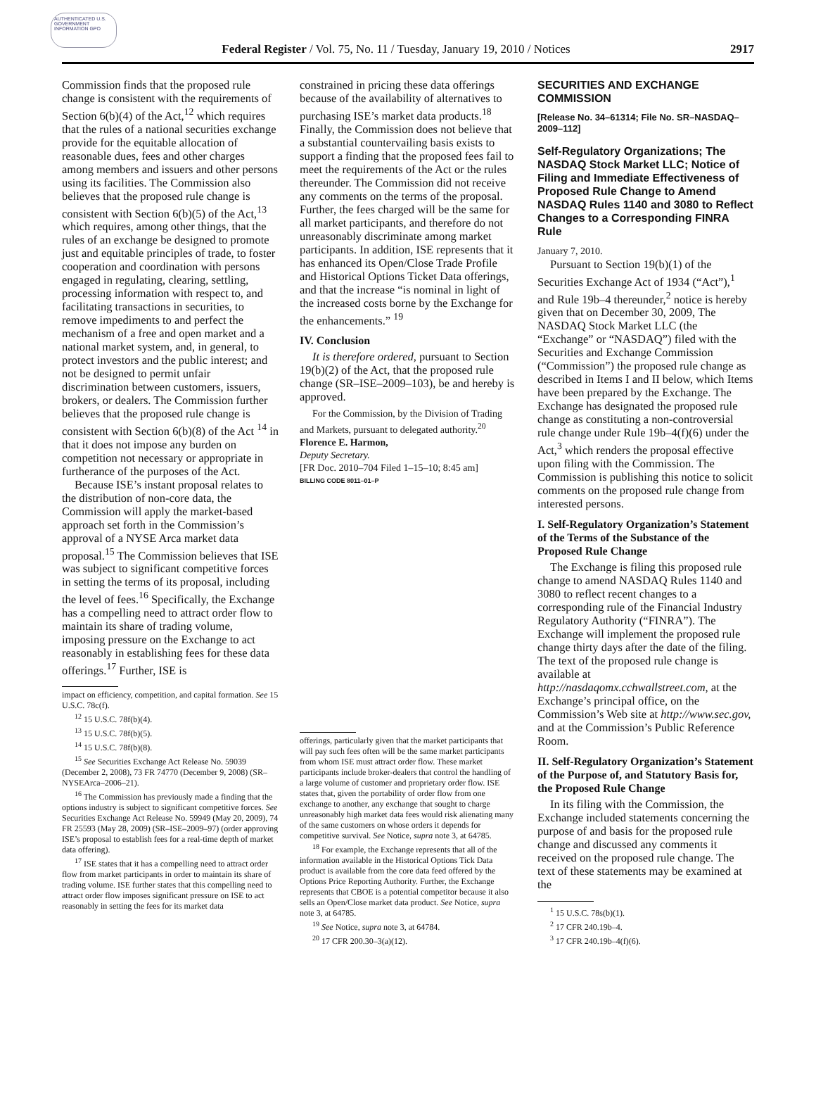AUTHENTICATED U.S. GOVERNMENT INFORMATION GPO
Federal Register / Vol. 75, No. 11 / Tuesday, January 19, 2010 / Notices 2917
Commission finds that the proposed rule change is consistent with the requirements of Section 6(b)(4) of the Act,<sup>12</sup> which requires that the rules of a national securities exchange provide for the equitable allocation of reasonable dues, fees and other charges among members and issuers and other persons using its facilities. The Commission also believes that the proposed rule change is consistent with Section 6(b)(5) of the Act,<sup>13</sup> which requires, among other things, that the rules of an exchange be designed to promote just and equitable principles of trade, to foster cooperation and coordination with persons engaged in regulating, clearing, settling, processing information with respect to, and facilitating transactions in securities, to remove impediments to and perfect the mechanism of a free and open market and a national market system, and, in general, to protect investors and the public interest; and not be designed to permit unfair discrimination between customers, issuers, brokers, or dealers. The Commission further believes that the proposed rule change is consistent with Section 6(b)(8) of the Act <sup>14</sup> in that it does not impose any burden on competition not necessary or appropriate in furtherance of the purposes of the Act.
Because ISE’s instant proposal relates to the distribution of non-core data, the Commission will apply the market-based approach set forth in the Commission’s approval of a NYSE Arca market data proposal.<sup>15</sup> The Commission believes that ISE was subject to significant competitive forces in setting the terms of its proposal, including the level of fees.<sup>16</sup> Specifically, the Exchange has a compelling need to attract order flow to maintain its share of trading volume, imposing pressure on the Exchange to act reasonably in establishing fees for these data offerings.<sup>17</sup> Further, ISE is
impact on efficiency, competition, and capital formation. See 15 U.S.C. 78c(f).
<sup>12</sup> 15 U.S.C. 78f(b)(4).
<sup>13</sup> 15 U.S.C. 78f(b)(5).
<sup>14</sup> 15 U.S.C. 78f(b)(8).
<sup>15</sup> See Securities Exchange Act Release No. 59039 (December 2, 2008), 73 FR 74770 (December 9, 2008) (SR–NYSEArca–2006–21).
<sup>16</sup> The Commission has previously made a finding that the options industry is subject to significant competitive forces. See Securities Exchange Act Release No. 59949 (May 20, 2009), 74 FR 25593 (May 28, 2009) (SR–ISE–2009–97) (order approving ISE’s proposal to establish fees for a real-time depth of market data offering).
<sup>17</sup> ISE states that it has a compelling need to attract order flow from market participants in order to maintain its share of trading volume. ISE further states that this compelling need to attract order flow imposes significant pressure on ISE to act reasonably in setting the fees for its market data
constrained in pricing these data offerings because of the availability of alternatives to purchasing ISE’s market data products.<sup>18</sup> Finally, the Commission does not believe that a substantial countervailing basis exists to support a finding that the proposed fees fail to meet the requirements of the Act or the rules thereunder. The Commission did not receive any comments on the terms of the proposal. Further, the fees charged will be the same for all market participants, and therefore do not unreasonably discriminate among market participants. In addition, ISE represents that it has enhanced its Open/Close Trade Profile and Historical Options Ticket Data offerings, and that the increase “is nominal in light of the increased costs borne by the Exchange for the enhancements.” <sup>19</sup>
IV. Conclusion
It is therefore ordered, pursuant to Section 19(b)(2) of the Act, that the proposed rule change (SR–ISE–2009–103), be and hereby is approved.
For the Commission, by the Division of Trading and Markets, pursuant to delegated authority.<sup>20</sup>
Florence E. Harmon,
Deputy Secretary.
[FR Doc. 2010–704 Filed 1–15–10; 8:45 am]
BILLING CODE 8011–01–P
offerings, particularly given that the market participants that will pay such fees often will be the same market participants from whom ISE must attract order flow. These market participants include broker-dealers that control the handling of a large volume of customer and proprietary order flow. ISE states that, given the portability of order flow from one exchange to another, any exchange that sought to charge unreasonably high market data fees would risk alienating many of the same customers on whose orders it depends for competitive survival. See Notice, supra note 3, at 64785.
<sup>18</sup> For example, the Exchange represents that all of the information available in the Historical Options Tick Data product is available from the core data feed offered by the Options Price Reporting Authority. Further, the Exchange represents that CBOE is a potential competitor because it also sells an Open/Close market data product. See Notice, supra note 3, at 64785.
<sup>19</sup> See Notice, supra note 3, at 64784.
<sup>20</sup> 17 CFR 200.30–3(a)(12).
SECURITIES AND EXCHANGE COMMISSION
[Release No. 34–61314; File No. SR–NASDAQ–2009–112]
Self-Regulatory Organizations; The NASDAQ Stock Market LLC; Notice of Filing and Immediate Effectiveness of Proposed Rule Change to Amend NASDAQ Rules 1140 and 3080 to Reflect Changes to a Corresponding FINRA Rule
January 7, 2010.
Pursuant to Section 19(b)(1) of the Securities Exchange Act of 1934 (“Act”),<sup>1</sup> and Rule 19b–4 thereunder,<sup>2</sup> notice is hereby given that on December 30, 2009, The NASDAQ Stock Market LLC (the “Exchange” or “NASDAQ”) filed with the Securities and Exchange Commission (“Commission”) the proposed rule change as described in Items I and II below, which Items have been prepared by the Exchange. The Exchange has designated the proposed rule change as constituting a non-controversial rule change under Rule 19b–4(f)(6) under the Act,<sup>3</sup> which renders the proposal effective upon filing with the Commission. The Commission is publishing this notice to solicit comments on the proposed rule change from interested persons.
I. Self-Regulatory Organization’s Statement of the Terms of the Substance of the Proposed Rule Change
The Exchange is filing this proposed rule change to amend NASDAQ Rules 1140 and 3080 to reflect recent changes to a corresponding rule of the Financial Industry Regulatory Authority (“FINRA”). The Exchange will implement the proposed rule change thirty days after the date of the filing. The text of the proposed rule change is available at http://nasdaqomx.cchwallstreet.com, at the Exchange’s principal office, on the Commission’s Web site at http://www.sec.gov, and at the Commission’s Public Reference Room.
II. Self-Regulatory Organization’s Statement of the Purpose of, and Statutory Basis for, the Proposed Rule Change
In its filing with the Commission, the Exchange included statements concerning the purpose of and basis for the proposed rule change and discussed any comments it received on the proposed rule change. The text of these statements may be examined at the
<sup>1</sup> 15 U.S.C. 78s(b)(1).
<sup>2</sup> 17 CFR 240.19b–4.
<sup>3</sup> 17 CFR 240.19b–4(f)(6).